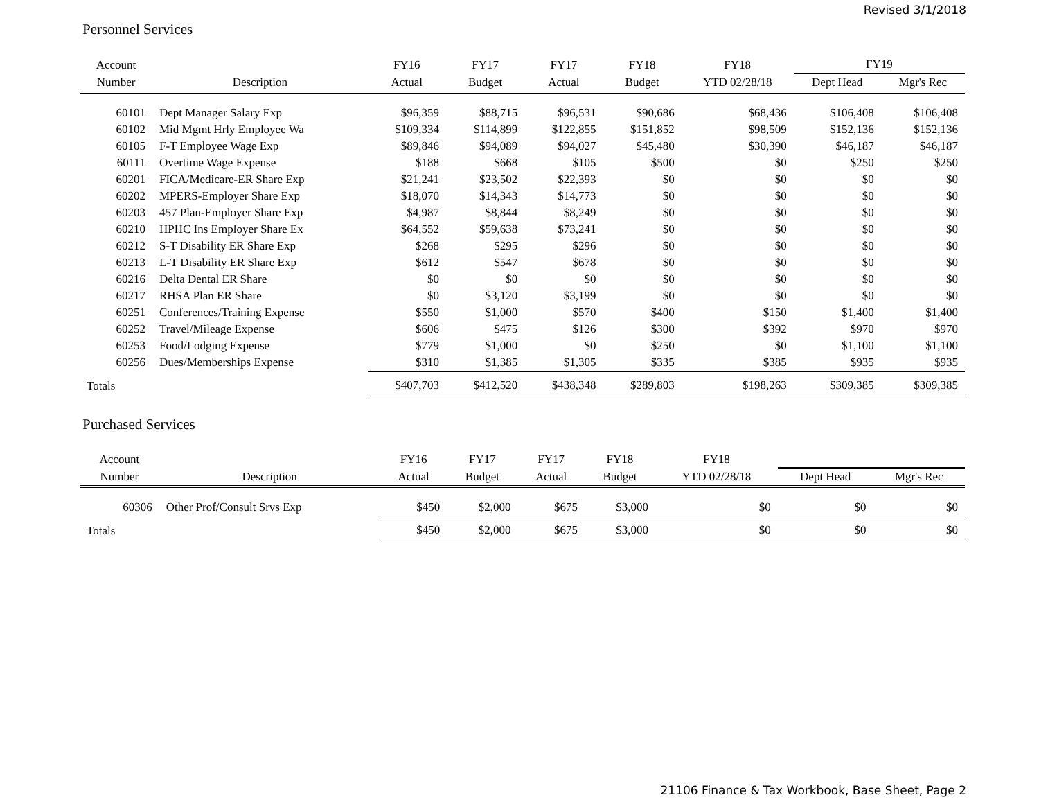Revised 3/1/2018
Personnel Services
| Account | | FY16 | FY17 | FY17 | FY18 | FY18 | FY19 | |
| --- | --- | --- | --- | --- | --- | --- | --- | --- |
| Number | Description | Actual | Budget | Actual | Budget | YTD 02/28/18 | Dept Head | Mgr's Rec |
| 60101 | Dept Manager Salary Exp | $96,359 | $88,715 | $96,531 | $90,686 | $68,436 | $106,408 | $106,408 |
| 60102 | Mid Mgmt Hrly Employee Wa | $109,334 | $114,899 | $122,855 | $151,852 | $98,509 | $152,136 | $152,136 |
| 60105 | F-T Employee Wage Exp | $89,846 | $94,089 | $94,027 | $45,480 | $30,390 | $46,187 | $46,187 |
| 60111 | Overtime Wage Expense | $188 | $668 | $105 | $500 | $0 | $250 | $250 |
| 60201 | FICA/Medicare-ER Share Exp | $21,241 | $23,502 | $22,393 | $0 | $0 | $0 | $0 |
| 60202 | MPERS-Employer Share Exp | $18,070 | $14,343 | $14,773 | $0 | $0 | $0 | $0 |
| 60203 | 457 Plan-Employer Share Exp | $4,987 | $8,844 | $8,249 | $0 | $0 | $0 | $0 |
| 60210 | HPHC Ins Employer Share Ex | $64,552 | $59,638 | $73,241 | $0 | $0 | $0 | $0 |
| 60212 | S-T Disability ER Share Exp | $268 | $295 | $296 | $0 | $0 | $0 | $0 |
| 60213 | L-T Disability ER Share Exp | $612 | $547 | $678 | $0 | $0 | $0 | $0 |
| 60216 | Delta Dental ER Share | $0 | $0 | $0 | $0 | $0 | $0 | $0 |
| 60217 | RHSA Plan ER Share | $0 | $3,120 | $3,199 | $0 | $0 | $0 | $0 |
| 60251 | Conferences/Training Expense | $550 | $1,000 | $570 | $400 | $150 | $1,400 | $1,400 |
| 60252 | Travel/Mileage Expense | $606 | $475 | $126 | $300 | $392 | $970 | $970 |
| 60253 | Food/Lodging Expense | $779 | $1,000 | $0 | $250 | $0 | $1,100 | $1,100 |
| 60256 | Dues/Memberships Expense | $310 | $1,385 | $1,305 | $335 | $385 | $935 | $935 |
| Totals | | $407,703 | $412,520 | $438,348 | $289,803 | $198,263 | $309,385 | $309,385 |
Purchased Services
| Account | | FY16 | FY17 | FY17 | FY18 | FY18 | | |
| --- | --- | --- | --- | --- | --- | --- | --- | --- |
| Number | Description | Actual | Budget | Actual | Budget | YTD 02/28/18 | Dept Head | Mgr's Rec |
| 60306 | Other Prof/Consult Srvs Exp | $450 | $2,000 | $675 | $3,000 | $0 | $0 | $0 |
| Totals | | $450 | $2,000 | $675 | $3,000 | $0 | $0 | $0 |
21106 Finance & Tax Workbook, Base Sheet, Page 2